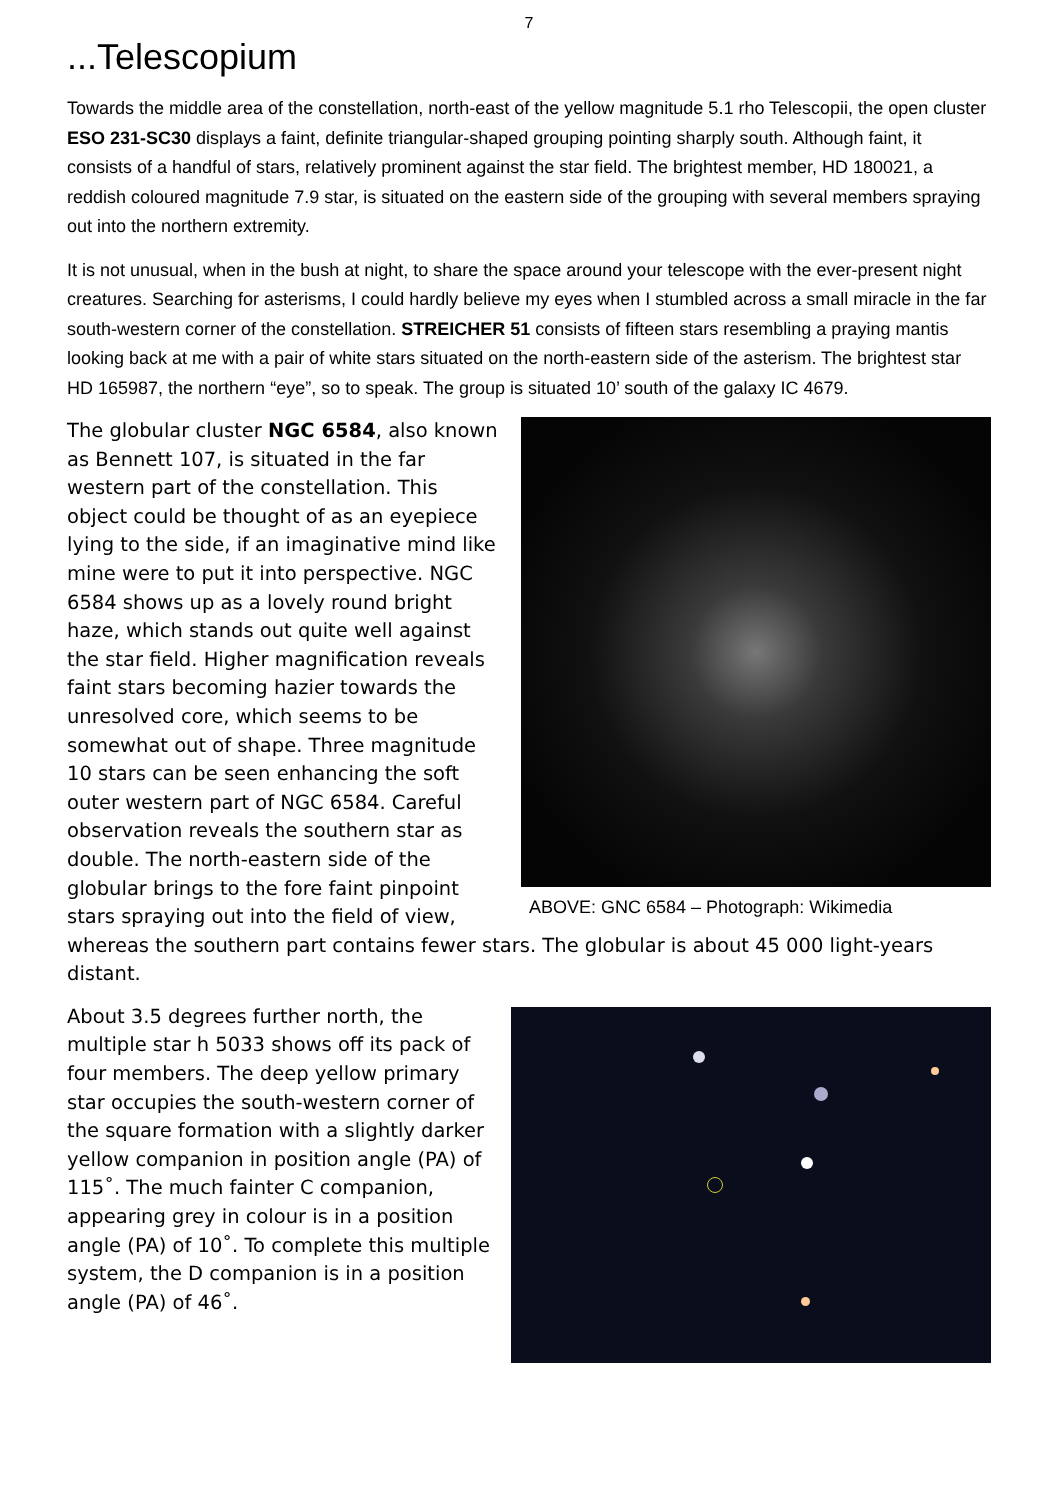7
...Telescopium
Towards the middle area of the constellation, north-east of the yellow magnitude 5.1 rho Telescopii, the open cluster ESO 231-SC30 displays a faint, definite triangular-shaped grouping pointing sharply south. Although faint, it consists of a handful of stars, relatively prominent against the star field. The brightest member, HD 180021, a reddish coloured magnitude 7.9 star, is situated on the eastern side of the grouping with several members spraying out into the northern extremity.
It is not unusual, when in the bush at night, to share the space around your telescope with the ever-present night creatures. Searching for asterisms, I could hardly believe my eyes when I stumbled across a small miracle in the far south-western corner of the constellation. STREICHER 51 consists of fifteen stars resembling a praying mantis looking back at me with a pair of white stars situated on the north-eastern side of the asterism. The brightest star HD 165987, the northern “eye”, so to speak. The group is situated 10’ south of the galaxy IC 4679.
ABOVE: GNC 6584 – Photograph: Wikimedia
The globular cluster NGC 6584, also known as Bennett 107, is situated in the far western part of the constellation. This object could be thought of as an eyepiece lying to the side, if an imaginative mind like mine were to put it into perspective. NGC 6584 shows up as a lovely round bright haze, which stands out quite well against the star field. Higher magnification reveals faint stars becoming hazier towards the unresolved core, which seems to be somewhat out of shape. Three magnitude 10 stars can be seen enhancing the soft outer western part of NGC 6584. Careful observation reveals the southern star as double. The north-eastern side of the globular brings to the fore faint pinpoint stars spraying out into the field of view, whereas the southern part contains fewer stars. The globular is about 45 000 light-years distant.
About 3.5 degrees further north, the multiple star h 5033 shows off its pack of four members. The deep yellow primary star occupies the south-western corner of the square formation with a slightly darker yellow companion in position angle (PA) of 115˚. The much fainter C companion, appearing grey in colour is in a position angle (PA) of 10˚. To complete this multiple system, the D companion is in a position angle (PA) of 46˚.